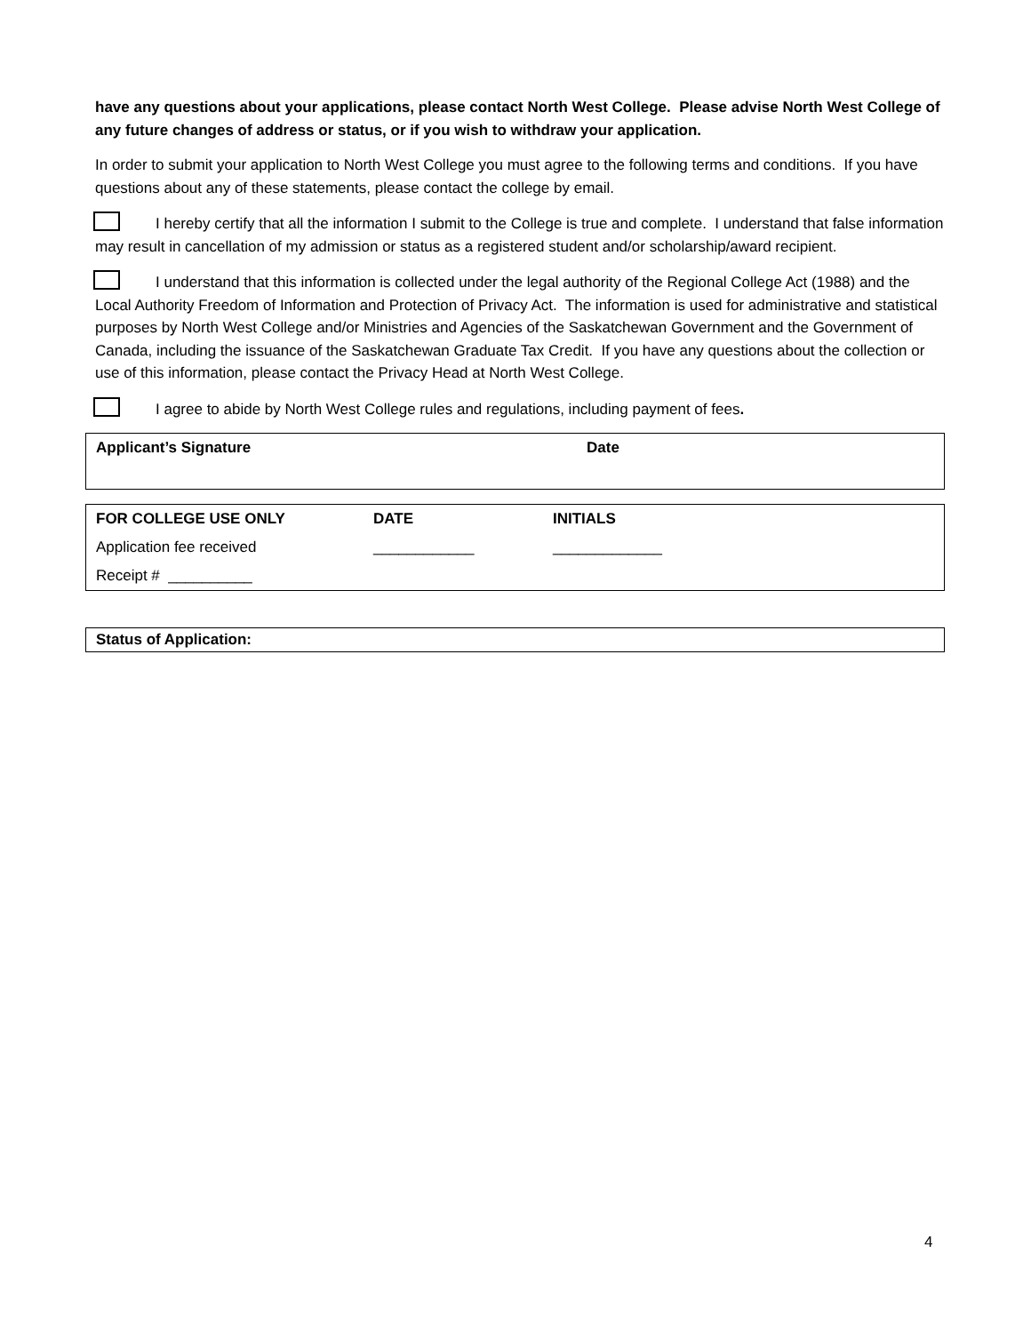have any questions about your applications, please contact North West College. Please advise North West College of any future changes of address or status, or if you wish to withdraw your application.
In order to submit your application to North West College you must agree to the following terms and conditions. If you have questions about any of these statements, please contact the college by email.
I hereby certify that all the information I submit to the College is true and complete. I understand that false information may result in cancellation of my admission or status as a registered student and/or scholarship/award recipient.
I understand that this information is collected under the legal authority of the Regional College Act (1988) and the Local Authority Freedom of Information and Protection of Privacy Act. The information is used for administrative and statistical purposes by North West College and/or Ministries and Agencies of the Saskatchewan Government and the Government of Canada, including the issuance of the Saskatchewan Graduate Tax Credit. If you have any questions about the collection or use of this information, please contact the Privacy Head at North West College.
I agree to abide by North West College rules and regulations, including payment of fees.
| Applicant’s Signature | Date |
| FOR COLLEGE USE ONLY | DATE | INITIALS |
| Application fee received | ____________ | _____________ |
| Receipt # __________ | | |
| Status of Application: |
4